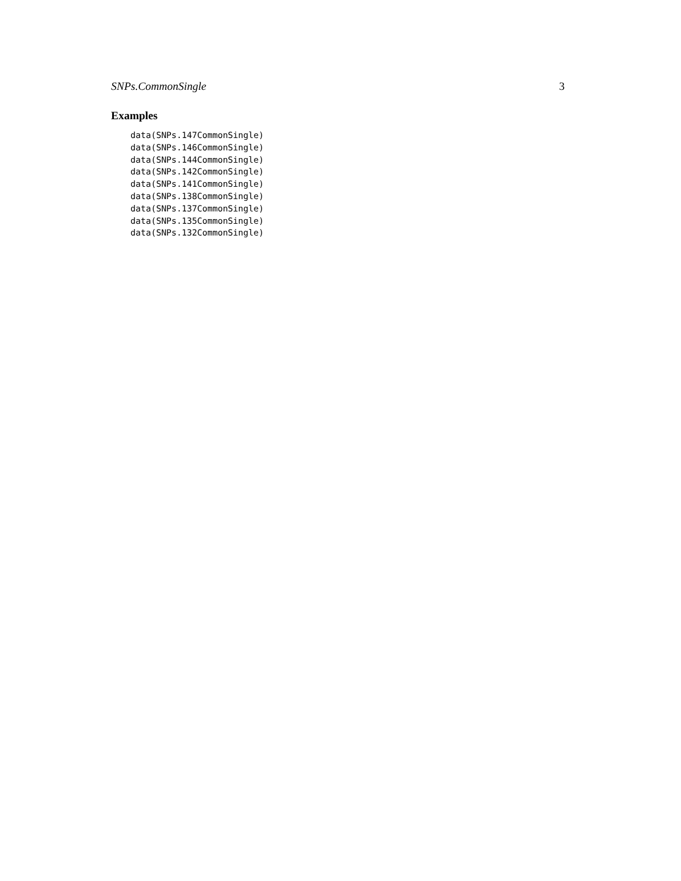SNPs.CommonSingle 3
Examples
data(SNPs.147CommonSingle)
data(SNPs.146CommonSingle)
data(SNPs.144CommonSingle)
data(SNPs.142CommonSingle)
data(SNPs.141CommonSingle)
data(SNPs.138CommonSingle)
data(SNPs.137CommonSingle)
data(SNPs.135CommonSingle)
data(SNPs.132CommonSingle)